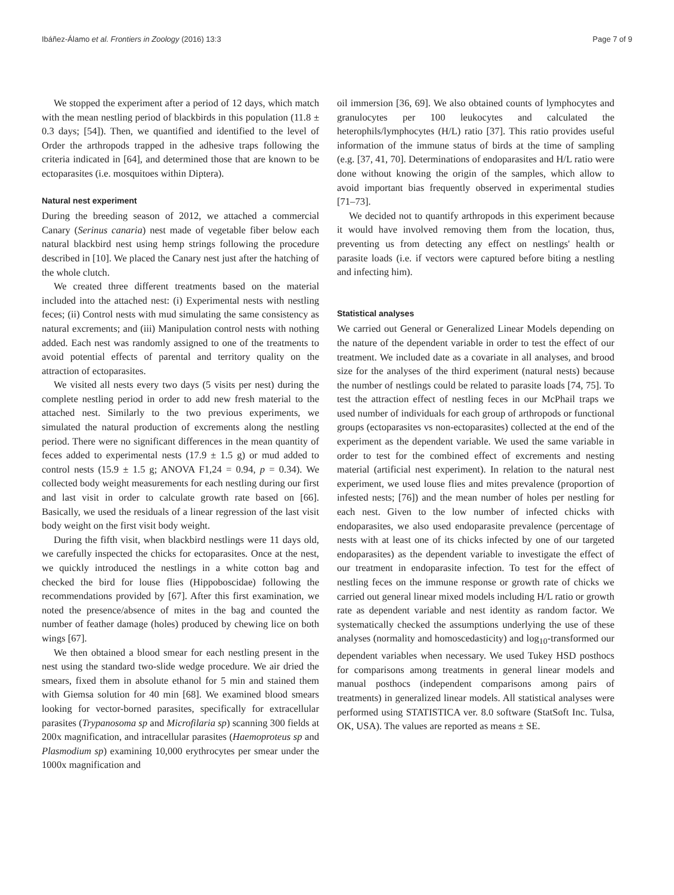Ibáñez-Álamo et al. Frontiers in Zoology (2016) 13:3 Page 7 of 9
We stopped the experiment after a period of 12 days, which match with the mean nestling period of blackbirds in this population (11.8 ± 0.3 days; [54]). Then, we quantified and identified to the level of Order the arthropods trapped in the adhesive traps following the criteria indicated in [64], and determined those that are known to be ectoparasites (i.e. mosquitoes within Diptera).
Natural nest experiment
During the breeding season of 2012, we attached a commercial Canary (Serinus canaria) nest made of vegetable fiber below each natural blackbird nest using hemp strings following the procedure described in [10]. We placed the Canary nest just after the hatching of the whole clutch.
We created three different treatments based on the material included into the attached nest: (i) Experimental nests with nestling feces; (ii) Control nests with mud simulating the same consistency as natural excrements; and (iii) Manipulation control nests with nothing added. Each nest was randomly assigned to one of the treatments to avoid potential effects of parental and territory quality on the attraction of ectoparasites.
We visited all nests every two days (5 visits per nest) during the complete nestling period in order to add new fresh material to the attached nest. Similarly to the two previous experiments, we simulated the natural production of excrements along the nestling period. There were no significant differences in the mean quantity of feces added to experimental nests (17.9 ± 1.5 g) or mud added to control nests (15.9 ± 1.5 g; ANOVA F1,24 = 0.94, p = 0.34). We collected body weight measurements for each nestling during our first and last visit in order to calculate growth rate based on [66]. Basically, we used the residuals of a linear regression of the last visit body weight on the first visit body weight.
During the fifth visit, when blackbird nestlings were 11 days old, we carefully inspected the chicks for ectoparasites. Once at the nest, we quickly introduced the nestlings in a white cotton bag and checked the bird for louse flies (Hippoboscidae) following the recommendations provided by [67]. After this first examination, we noted the presence/absence of mites in the bag and counted the number of feather damage (holes) produced by chewing lice on both wings [67].
We then obtained a blood smear for each nestling present in the nest using the standard two-slide wedge procedure. We air dried the smears, fixed them in absolute ethanol for 5 min and stained them with Giemsa solution for 40 min [68]. We examined blood smears looking for vector-borned parasites, specifically for extracellular parasites (Trypanosoma sp and Microfilaria sp) scanning 300 fields at 200x magnification, and intracellular parasites (Haemoproteus sp and Plasmodium sp) examining 10,000 erythrocytes per smear under the 1000x magnification and
oil immersion [36, 69]. We also obtained counts of lymphocytes and granulocytes per 100 leukocytes and calculated the heterophils/lymphocytes (H/L) ratio [37]. This ratio provides useful information of the immune status of birds at the time of sampling (e.g. [37, 41, 70]. Determinations of endoparasites and H/L ratio were done without knowing the origin of the samples, which allow to avoid important bias frequently observed in experimental studies [71–73].
We decided not to quantify arthropods in this experiment because it would have involved removing them from the location, thus, preventing us from detecting any effect on nestlings' health or parasite loads (i.e. if vectors were captured before biting a nestling and infecting him).
Statistical analyses
We carried out General or Generalized Linear Models depending on the nature of the dependent variable in order to test the effect of our treatment. We included date as a covariate in all analyses, and brood size for the analyses of the third experiment (natural nests) because the number of nestlings could be related to parasite loads [74, 75]. To test the attraction effect of nestling feces in our McPhail traps we used number of individuals for each group of arthropods or functional groups (ectoparasites vs non-ectoparasites) collected at the end of the experiment as the dependent variable. We used the same variable in order to test for the combined effect of excrements and nesting material (artificial nest experiment). In relation to the natural nest experiment, we used louse flies and mites prevalence (proportion of infested nests; [76]) and the mean number of holes per nestling for each nest. Given to the low number of infected chicks with endoparasites, we also used endoparasite prevalence (percentage of nests with at least one of its chicks infected by one of our targeted endoparasites) as the dependent variable to investigate the effect of our treatment in endoparasite infection. To test for the effect of nestling feces on the immune response or growth rate of chicks we carried out general linear mixed models including H/L ratio or growth rate as dependent variable and nest identity as random factor. We systematically checked the assumptions underlying the use of these analyses (normality and homoscedasticity) and log<sub>10</sub>-transformed our dependent variables when necessary. We used Tukey HSD posthocs for comparisons among treatments in general linear models and manual posthocs (independent comparisons among pairs of treatments) in generalized linear models. All statistical analyses were performed using STATISTICA ver. 8.0 software (StatSoft Inc. Tulsa, OK, USA). The values are reported as means ± SE.